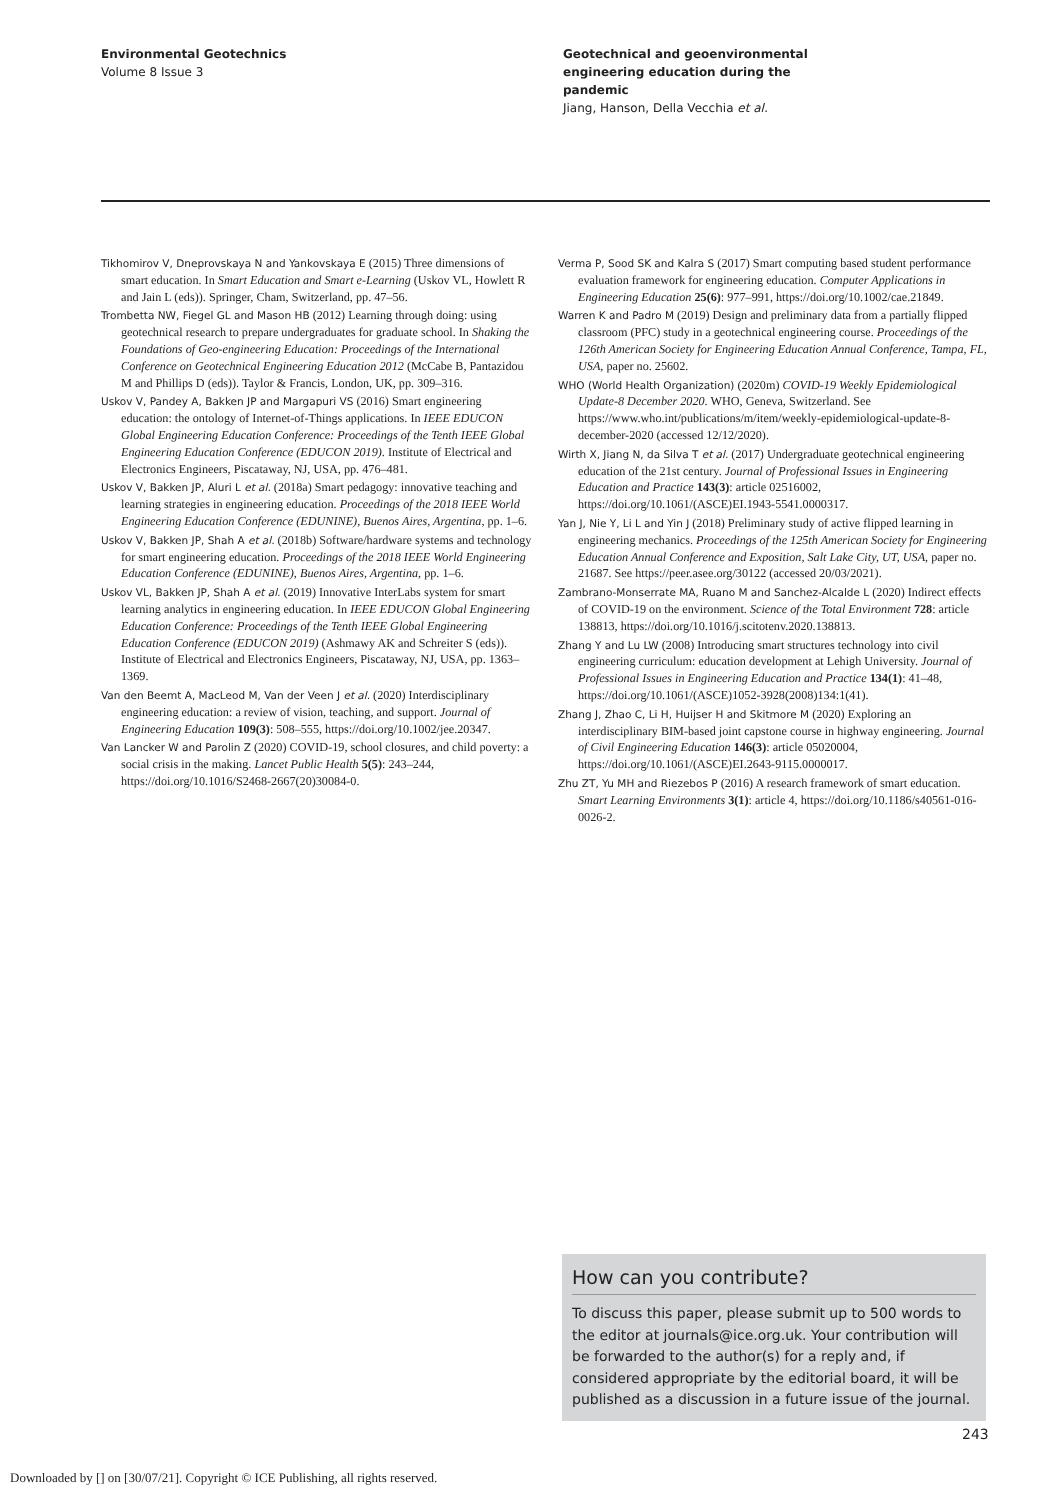Environmental Geotechnics
Volume 8 Issue 3
Geotechnical and geoenvironmental
engineering education during the
pandemic
Jiang, Hanson, Della Vecchia et al.
Tikhomirov V, Dneprovskaya N and Yankovskaya E (2015) Three dimensions of smart education. In Smart Education and Smart e-Learning (Uskov VL, Howlett R and Jain L (eds)). Springer, Cham, Switzerland, pp. 47–56.
Trombetta NW, Fiegel GL and Mason HB (2012) Learning through doing: using geotechnical research to prepare undergraduates for graduate school. In Shaking the Foundations of Geo-engineering Education: Proceedings of the International Conference on Geotechnical Engineering Education 2012 (McCabe B, Pantazidou M and Phillips D (eds)). Taylor & Francis, London, UK, pp. 309–316.
Uskov V, Pandey A, Bakken JP and Margapuri VS (2016) Smart engineering education: the ontology of Internet-of-Things applications. In IEEE EDUCON Global Engineering Education Conference: Proceedings of the Tenth IEEE Global Engineering Education Conference (EDUCON 2019). Institute of Electrical and Electronics Engineers, Piscataway, NJ, USA, pp. 476–481.
Uskov V, Bakken JP, Aluri L et al. (2018a) Smart pedagogy: innovative teaching and learning strategies in engineering education. Proceedings of the 2018 IEEE World Engineering Education Conference (EDUNINE), Buenos Aires, Argentina, pp. 1–6.
Uskov V, Bakken JP, Shah A et al. (2018b) Software/hardware systems and technology for smart engineering education. Proceedings of the 2018 IEEE World Engineering Education Conference (EDUNINE), Buenos Aires, Argentina, pp. 1–6.
Uskov VL, Bakken JP, Shah A et al. (2019) Innovative InterLabs system for smart learning analytics in engineering education. In IEEE EDUCON Global Engineering Education Conference: Proceedings of the Tenth IEEE Global Engineering Education Conference (EDUCON 2019) (Ashmawy AK and Schreiter S (eds)). Institute of Electrical and Electronics Engineers, Piscataway, NJ, USA, pp. 1363–1369.
Van den Beemt A, MacLeod M, Van der Veen J et al. (2020) Interdisciplinary engineering education: a review of vision, teaching, and support. Journal of Engineering Education 109(3): 508–555, https://doi.org/10.1002/jee.20347.
Van Lancker W and Parolin Z (2020) COVID-19, school closures, and child poverty: a social crisis in the making. Lancet Public Health 5(5): 243–244, https://doi.org/10.1016/S2468-2667(20)30084-0.
Verma P, Sood SK and Kalra S (2017) Smart computing based student performance evaluation framework for engineering education. Computer Applications in Engineering Education 25(6): 977–991, https://doi.org/10.1002/cae.21849.
Warren K and Padro M (2019) Design and preliminary data from a partially flipped classroom (PFC) study in a geotechnical engineering course. Proceedings of the 126th American Society for Engineering Education Annual Conference, Tampa, FL, USA, paper no. 25602.
WHO (World Health Organization) (2020m) COVID-19 Weekly Epidemiological Update-8 December 2020. WHO, Geneva, Switzerland. See https://www.who.int/publications/m/item/weekly-epidemiological-update-8-december-2020 (accessed 12/12/2020).
Wirth X, Jiang N, da Silva T et al. (2017) Undergraduate geotechnical engineering education of the 21st century. Journal of Professional Issues in Engineering Education and Practice 143(3): article 02516002, https://doi.org/10.1061/(ASCE)EI.1943-5541.0000317.
Yan J, Nie Y, Li L and Yin J (2018) Preliminary study of active flipped learning in engineering mechanics. Proceedings of the 125th American Society for Engineering Education Annual Conference and Exposition, Salt Lake City, UT, USA, paper no. 21687. See https://peer.asee.org/30122 (accessed 20/03/2021).
Zambrano-Monserrate MA, Ruano M and Sanchez-Alcalde L (2020) Indirect effects of COVID-19 on the environment. Science of the Total Environment 728: article 138813, https://doi.org/10.1016/j.scitotenv.2020.138813.
Zhang Y and Lu LW (2008) Introducing smart structures technology into civil engineering curriculum: education development at Lehigh University. Journal of Professional Issues in Engineering Education and Practice 134(1): 41–48, https://doi.org/10.1061/(ASCE)1052-3928(2008)134:1(41).
Zhang J, Zhao C, Li H, Huijser H and Skitmore M (2020) Exploring an interdisciplinary BIM-based joint capstone course in highway engineering. Journal of Civil Engineering Education 146(3): article 05020004, https://doi.org/10.1061/(ASCE)EI.2643-9115.0000017.
Zhu ZT, Yu MH and Riezebos P (2016) A research framework of smart education. Smart Learning Environments 3(1): article 4, https://doi.org/10.1186/s40561-016-0026-2.
How can you contribute?
To discuss this paper, please submit up to 500 words to the editor at journals@ice.org.uk. Your contribution will be forwarded to the author(s) for a reply and, if considered appropriate by the editorial board, it will be published as a discussion in a future issue of the journal.
243
Downloaded by [] on [30/07/21]. Copyright © ICE Publishing, all rights reserved.